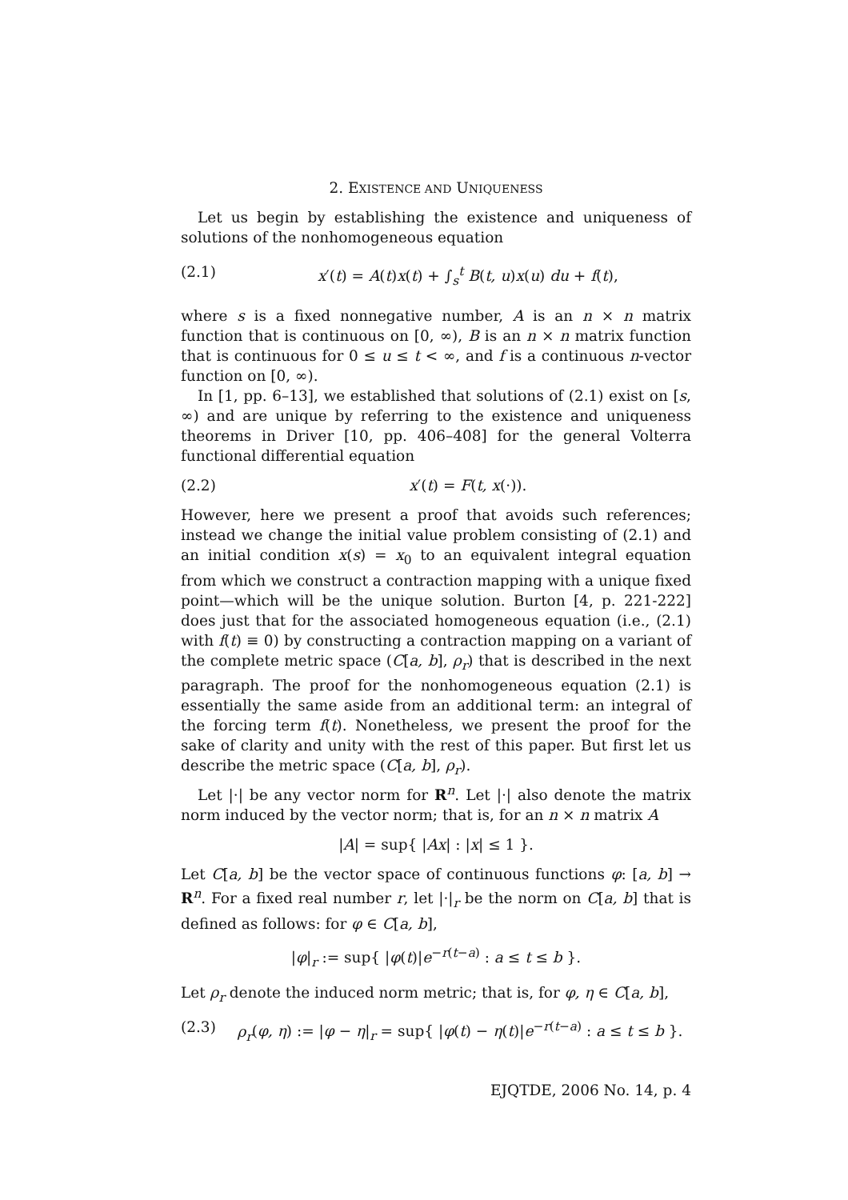2. EXISTENCE AND UNIQUENESS
Let us begin by establishing the existence and uniqueness of solutions of the nonhomogeneous equation
(2.1) x′(t) = A(t)x(t) + ∫<sub>s</sub><sup>t</sup> B(t, u)x(u) du + f(t),
where s is a fixed nonnegative number, A is an n × n matrix function that is continuous on [0, ∞), B is an n × n matrix function that is continuous for 0 ≤ u ≤ t < ∞, and f is a continuous n-vector function on [0, ∞).
In [1, pp. 6–13], we established that solutions of (2.1) exist on [s, ∞) and are unique by referring to the existence and uniqueness theorems in Driver [10, pp. 406–408] for the general Volterra functional differential equation
(2.2) x′(t) = F(t, x(·)).
However, here we present a proof that avoids such references; instead we change the initial value problem consisting of (2.1) and an initial condition x(s) = x<sub>0</sub> to an equivalent integral equation from which we construct a contraction mapping with a unique fixed point—which will be the unique solution. Burton [4, p. 221-222] does just that for the associated homogeneous equation (i.e., (2.1) with f(t) ≡ 0) by constructing a contraction mapping on a variant of the complete metric space (C[a, b], ρ<sub>r</sub>) that is described in the next paragraph. The proof for the nonhomogeneous equation (2.1) is essentially the same aside from an additional term: an integral of the forcing term f(t). Nonetheless, we present the proof for the sake of clarity and unity with the rest of this paper. But first let us describe the metric space (C[a, b], ρ<sub>r</sub>).
Let |·| be any vector norm for R<sup>n</sup>. Let |·| also denote the matrix norm induced by the vector norm; that is, for an n × n matrix A
|A| = sup{ |Ax| : |x| ≤ 1 }.
Let C[a, b] be the vector space of continuous functions φ: [a, b] → R<sup>n</sup>. For a fixed real number r, let |·|<sub>r</sub> be the norm on C[a, b] that is defined as follows: for φ ∈ C[a, b],
|φ|<sub>r</sub> := sup{ |φ(t)|e<sup>−r(t−a)</sup> : a ≤ t ≤ b }.
Let ρ<sub>r</sub> denote the induced norm metric; that is, for φ, η ∈ C[a, b],
(2.3) ρ<sub>r</sub>(φ, η) := |φ − η|<sub>r</sub> = sup{ |φ(t) − η(t)|e<sup>−r(t−a)</sup> : a ≤ t ≤ b }.
EJQTDE, 2006 No. 14, p. 4